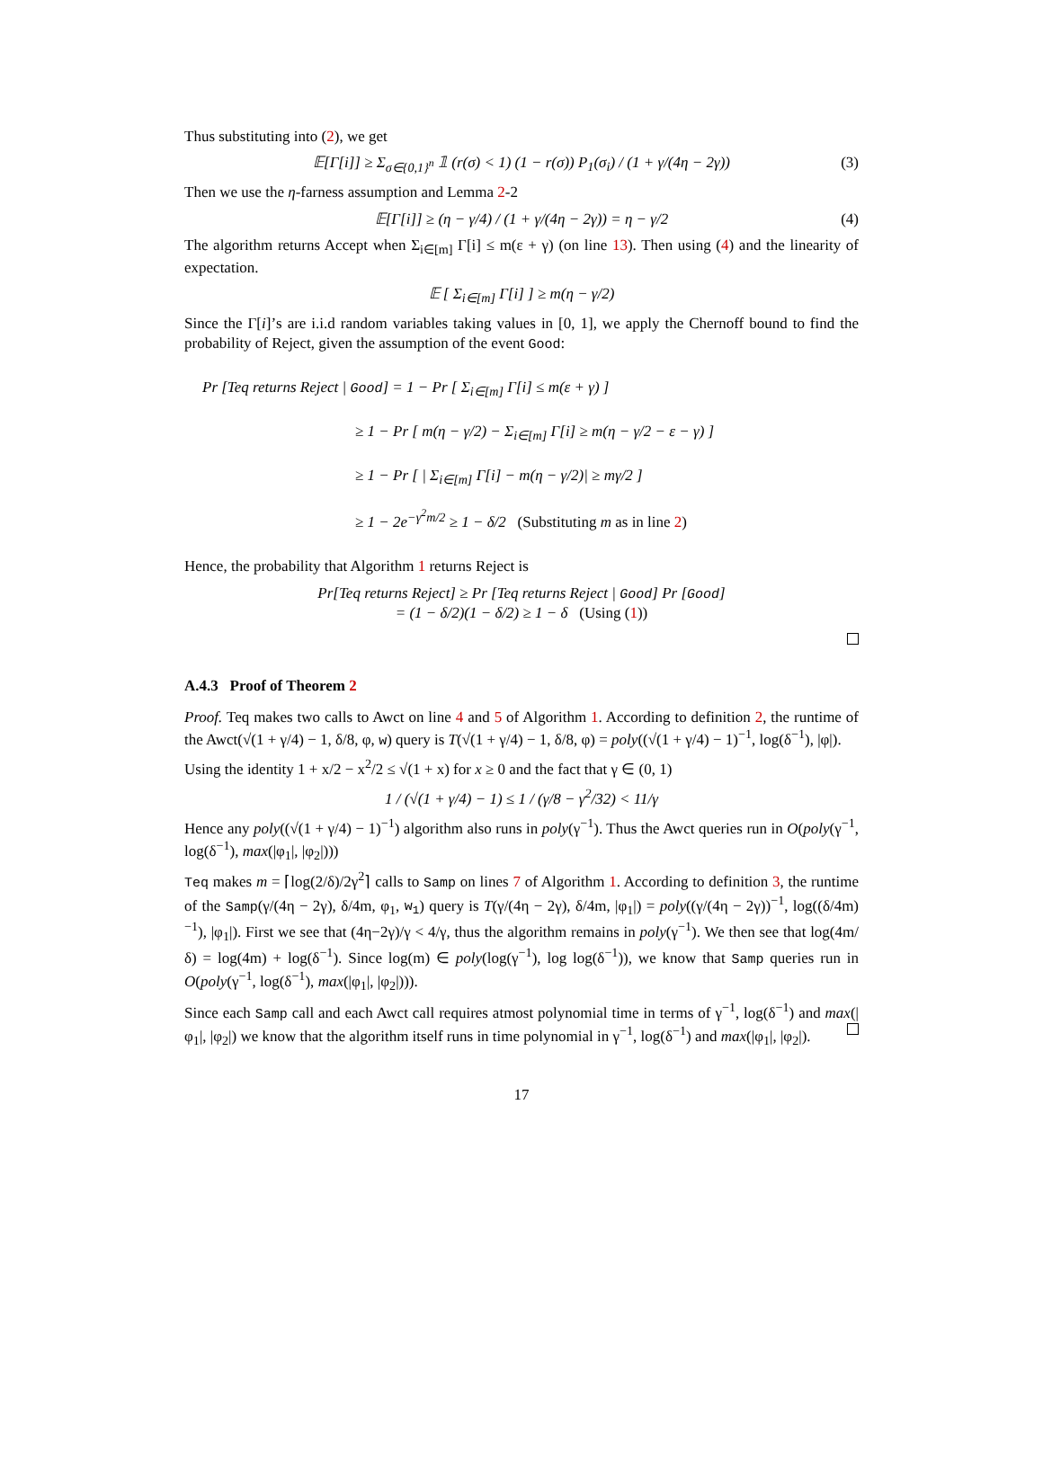Thus substituting into (2), we get
𝔼[Γ[i]] ≥ Σ<sub>σ∈{0,1}<sup>n</sup></sub> 𝟙 (r(σ) < 1) (1 − r(σ)) P<sub>1</sub>(σ<sub>i</sub>) / (1 + γ/(4η − 2γ)) (3)
Then we use the η-farness assumption and Lemma 2-2
𝔼[Γ[i]] ≥ (η − γ/4) / (1 + γ/(4η − 2γ)) = η − γ/2 (4)
The algorithm returns Accept when Σ<sub>i∈[m]</sub> Γ[i] ≤ m(ε + γ) (on line 13). Then using (4) and the linearity of expectation.
𝔼 [ Σ<sub>i∈[m]</sub> Γ[i] ] ≥ m(η − γ/2)
Since the Γ[i]’s are i.i.d random variables taking values in [0, 1], we apply the Chernoff bound to find the probability of Reject, given the assumption of the event Good:
Pr [Teq returns Reject | Good] = 1 − Pr [ Σ<sub>i∈[m]</sub> Γ[i] ≤ m(ε + γ) ]
≥ 1 − Pr [ m(η − γ/2) − Σ<sub>i∈[m]</sub> Γ[i] ≥ m(η − γ/2 − ε − γ) ]
≥ 1 − Pr [ | Σ<sub>i∈[m]</sub> Γ[i] − m(η − γ/2)| ≥ mγ/2 ]
≥ 1 − 2e<sup>−γ<sup>2</sup>m/2</sup> ≥ 1 − δ/2 (Substituting m as in line 2)
Hence, the probability that Algorithm 1 returns Reject is
Pr[Teq returns Reject] ≥ Pr [Teq returns Reject | Good] Pr [Good]
= (1 − δ/2)(1 − δ/2) ≥ 1 − δ (Using (1))
A.4.3 Proof of Theorem 2
Proof. Teq makes two calls to Awct on line 4 and 5 of Algorithm 1. According to definition 2, the runtime of the Awct(√(1 + γ/4) − 1, δ/8, φ, w) query is T(√(1 + γ/4) − 1, δ/8, φ) = poly((√(1 + γ/4) − 1)<sup>−1</sup>, log(δ<sup>−1</sup>), |φ|).
Using the identity 1 + x/2 − x<sup>2</sup>/2 ≤ √(1 + x) for x ≥ 0 and the fact that γ ∈ (0, 1)
1 / (√(1 + γ/4) − 1) ≤ 1 / (γ/8 − γ<sup>2</sup>/32) < 11/γ
Hence any poly((√(1 + γ/4) − 1)<sup>−1</sup>) algorithm also runs in poly(γ<sup>−1</sup>). Thus the Awct queries run in O(poly(γ<sup>−1</sup>, log(δ<sup>−1</sup>), max(|φ<sub>1</sub>|, |φ<sub>2</sub>|)))
Teq makes m = ⌈log(2/δ)/2γ<sup>2</sup>⌉ calls to Samp on lines 7 of Algorithm 1. According to definition 3, the runtime of the Samp(γ/(4η − 2γ), δ/4m, φ<sub>1</sub>, w<sub>1</sub>) query is T(γ/(4η − 2γ), δ/4m, |φ<sub>1</sub>|) = poly((γ/(4η − 2γ))<sup>−1</sup>, log((δ/4m)<sup>−1</sup>), |φ<sub>1</sub>|). First we see that (4η−2γ)/γ < 4/γ, thus the algorithm remains in poly(γ<sup>−1</sup>). We then see that log(4m/δ) = log(4m) + log(δ<sup>−1</sup>). Since log(m) ∈ poly(log(γ<sup>−1</sup>), log log(δ<sup>−1</sup>)), we know that Samp queries run in O(poly(γ<sup>−1</sup>, log(δ<sup>−1</sup>), max(|φ<sub>1</sub>|, |φ<sub>2</sub>|))).
Since each Samp call and each Awct call requires atmost polynomial time in terms of γ<sup>−1</sup>, log(δ<sup>−1</sup>) and max(|φ<sub>1</sub>|, |φ<sub>2</sub>|) we know that the algorithm itself runs in time polynomial in γ<sup>−1</sup>, log(δ<sup>−1</sup>) and max(|φ<sub>1</sub>|, |φ<sub>2</sub>|).
17